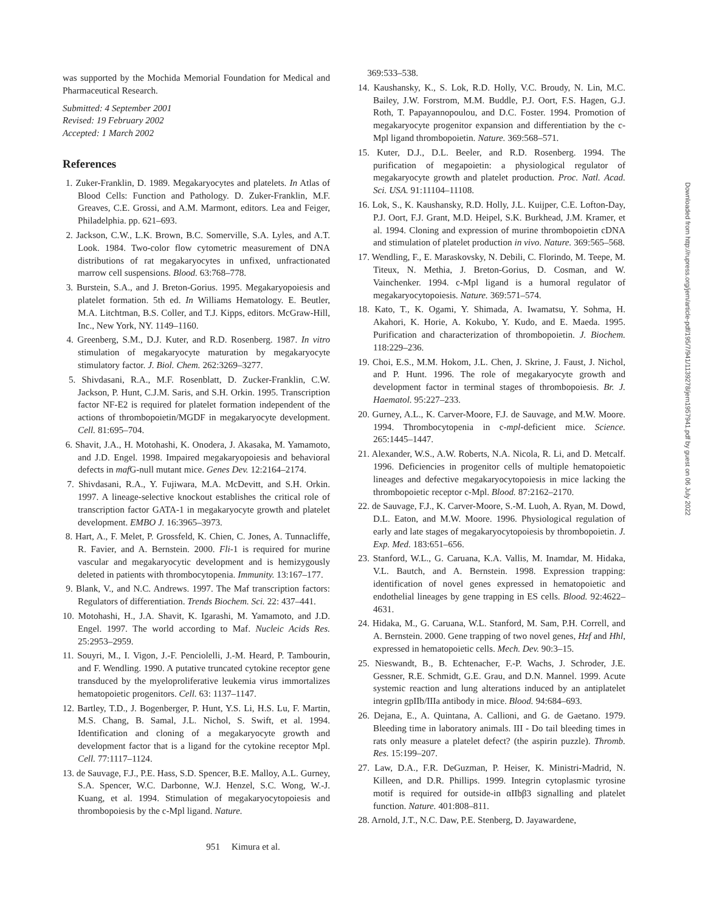was supported by the Mochida Memorial Foundation for Medical and Pharmaceutical Research.
Submitted: 4 September 2001
Revised: 19 February 2002
Accepted: 1 March 2002
References
1. Zuker-Franklin, D. 1989. Megakaryocytes and platelets. In Atlas of Blood Cells: Function and Pathology. D. Zuker-Franklin, M.F. Greaves, C.E. Grossi, and A.M. Marmont, editors. Lea and Feiger, Philadelphia. pp. 621–693.
2. Jackson, C.W., L.K. Brown, B.C. Somerville, S.A. Lyles, and A.T. Look. 1984. Two-color flow cytometric measurement of DNA distributions of rat megakaryocytes in unfixed, unfractionated marrow cell suspensions. Blood. 63:768–778.
3. Burstein, S.A., and J. Breton-Gorius. 1995. Megakaryopoiesis and platelet formation. 5th ed. In Williams Hematology. E. Beutler, M.A. Litchtman, B.S. Coller, and T.J. Kipps, editors. McGraw-Hill, Inc., New York, NY. 1149–1160.
4. Greenberg, S.M., D.J. Kuter, and R.D. Rosenberg. 1987. In vitro stimulation of megakaryocyte maturation by megakaryocyte stimulatory factor. J. Biol. Chem. 262:3269–3277.
5. Shivdasani, R.A., M.F. Rosenblatt, D. Zucker-Franklin, C.W. Jackson, P. Hunt, C.J.M. Saris, and S.H. Orkin. 1995. Transcription factor NF-E2 is required for platelet formation independent of the actions of thrombopoietin/MGDF in megakaryocyte development. Cell. 81:695–704.
6. Shavit, J.A., H. Motohashi, K. Onodera, J. Akasaka, M. Yamamoto, and J.D. Engel. 1998. Impaired megakaryopoiesis and behavioral defects in maf G-null mutant mice. Genes Dev. 12:2164–2174.
7. Shivdasani, R.A., Y. Fujiwara, M.A. McDevitt, and S.H. Orkin. 1997. A lineage-selective knockout establishes the critical role of transcription factor GATA-1 in megakaryocyte growth and platelet development. EMBO J. 16:3965–3973.
8. Hart, A., F. Melet, P. Grossfeld, K. Chien, C. Jones, A. Tunnacliffe, R. Favier, and A. Bernstein. 2000. Fli-1 is required for murine vascular and megakaryocytic development and is hemizygously deleted in patients with thrombocytopenia. Immunity. 13:167–177.
9. Blank, V., and N.C. Andrews. 1997. The Maf transcription factors: Regulators of differentiation. Trends Biochem. Sci. 22: 437–441.
10. Motohashi, H., J.A. Shavit, K. Igarashi, M. Yamamoto, and J.D. Engel. 1997. The world according to Maf. Nucleic Acids Res. 25:2953–2959.
11. Souyri, M., I. Vigon, J.-F. Penciolelli, J.-M. Heard, P. Tambourin, and F. Wendling. 1990. A putative truncated cytokine receptor gene transduced by the myeloproliferative leukemia virus immortalizes hematopoietic progenitors. Cell. 63: 1137–1147.
12. Bartley, T.D., J. Bogenberger, P. Hunt, Y.S. Li, H.S. Lu, F. Martin, M.S. Chang, B. Samal, J.L. Nichol, S. Swift, et al. 1994. Identification and cloning of a megakaryocyte growth and development factor that is a ligand for the cytokine receptor Mpl. Cell. 77:1117–1124.
13. de Sauvage, F.J., P.E. Hass, S.D. Spencer, B.E. Malloy, A.L. Gurney, S.A. Spencer, W.C. Darbonne, W.J. Henzel, S.C. Wong, W.-J. Kuang, et al. 1994. Stimulation of megakaryocytopoiesis and thrombopoiesis by the c-Mpl ligand. Nature.
369:533–538.
14. Kaushansky, K., S. Lok, R.D. Holly, V.C. Broudy, N. Lin, M.C. Bailey, J.W. Forstrom, M.M. Buddle, P.J. Oort, F.S. Hagen, G.J. Roth, T. Papayannopoulou, and D.C. Foster. 1994. Promotion of megakaryocyte progenitor expansion and differentiation by the c-Mpl ligand thrombopoietin. Nature. 369:568–571.
15. Kuter, D.J., D.L. Beeler, and R.D. Rosenberg. 1994. The purification of megapoietin: a physiological regulator of megakaryocyte growth and platelet production. Proc. Natl. Acad. Sci. USA. 91:11104–11108.
16. Lok, S., K. Kaushansky, R.D. Holly, J.L. Kuijper, C.E. Lofton-Day, P.J. Oort, F.J. Grant, M.D. Heipel, S.K. Burkhead, J.M. Kramer, et al. 1994. Cloning and expression of murine thrombopoietin cDNA and stimulation of platelet production in vivo. Nature. 369:565–568.
17. Wendling, F., E. Maraskovsky, N. Debili, C. Florindo, M. Teepe, M. Titeux, N. Methia, J. Breton-Gorius, D. Cosman, and W. Vainchenker. 1994. c-Mpl ligand is a humoral regulator of megakaryocytopoiesis. Nature. 369:571–574.
18. Kato, T., K. Ogami, Y. Shimada, A. Iwamatsu, Y. Sohma, H. Akahori, K. Horie, A. Kokubo, Y. Kudo, and E. Maeda. 1995. Purification and characterization of thrombopoietin. J. Biochem. 118:229–236.
19. Choi, E.S., M.M. Hokom, J.L. Chen, J. Skrine, J. Faust, J. Nichol, and P. Hunt. 1996. The role of megakaryocyte growth and development factor in terminal stages of thrombopoiesis. Br. J. Haematol. 95:227–233.
20. Gurney, A.L., K. Carver-Moore, F.J. de Sauvage, and M.W. Moore. 1994. Thrombocytopenia in c-mpl-deficient mice. Science. 265:1445–1447.
21. Alexander, W.S., A.W. Roberts, N.A. Nicola, R. Li, and D. Metcalf. 1996. Deficiencies in progenitor cells of multiple hematopoietic lineages and defective megakaryocytopoiesis in mice lacking the thrombopoietic receptor c-Mpl. Blood. 87:2162–2170.
22. de Sauvage, F.J., K. Carver-Moore, S.-M. Luoh, A. Ryan, M. Dowd, D.L. Eaton, and M.W. Moore. 1996. Physiological regulation of early and late stages of megakaryocytopoiesis by thrombopoietin. J. Exp. Med. 183:651–656.
23. Stanford, W.L., G. Caruana, K.A. Vallis, M. Inamdar, M. Hidaka, V.L. Bautch, and A. Bernstein. 1998. Expression trapping: identification of novel genes expressed in hematopoietic and endothelial lineages by gene trapping in ES cells. Blood. 92:4622–4631.
24. Hidaka, M., G. Caruana, W.L. Stanford, M. Sam, P.H. Correll, and A. Bernstein. 2000. Gene trapping of two novel genes, Hzf and Hhl, expressed in hematopoietic cells. Mech. Dev. 90:3–15.
25. Nieswandt, B., B. Echtenacher, F.-P. Wachs, J. Schroder, J.E. Gessner, R.E. Schmidt, G.E. Grau, and D.N. Mannel. 1999. Acute systemic reaction and lung alterations induced by an antiplatelet integrin gpIIb/IIIa antibody in mice. Blood. 94:684–693.
26. Dejana, E., A. Quintana, A. Callioni, and G. de Gaetano. 1979. Bleeding time in laboratory animals. III - Do tail bleeding times in rats only measure a platelet defect? (the aspirin puzzle). Thromb. Res. 15:199–207.
27. Law, D.A., F.R. DeGuzman, P. Heiser, K. Ministri-Madrid, N. Killeen, and D.R. Phillips. 1999. Integrin cytoplasmic tyrosine motif is required for outside-in αIIbβ3 signalling and platelet function. Nature. 401:808–811.
28. Arnold, J.T., N.C. Daw, P.E. Stenberg, D. Jayawardene,
951 Kimura et al.
Downloaded from http://rupress.org/jem/article-pdf/195/7/941/1139278/jem1957941.pdf by guest on 06 July 2022